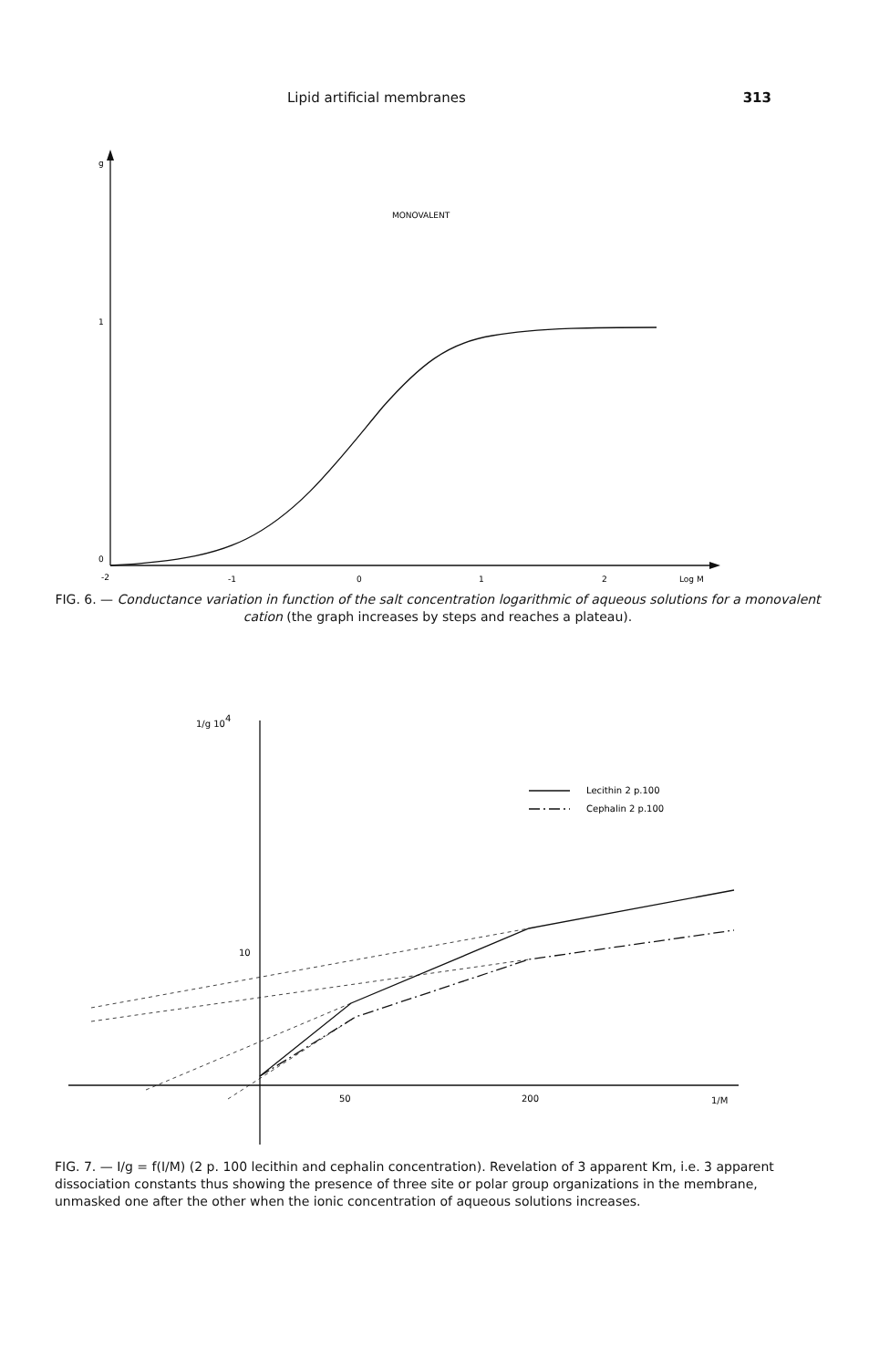Lipid artificial membranes 313
g
1
0
-2
-1
0
1
2
Log M
MONOVALENT
FIG. 6. — Conductance variation in function of the salt concentration logarithmic of aqueous solutions for a monovalent cation (the graph increases by steps and reaches a plateau).
1/g 104
10
50
200
1/M
Lecithin 2 p.100
Cephalin 2 p.100
FIG. 7. — I/g = f(I/M) (2 p. 100 lecithin and cephalin concentration). Revelation of 3 apparent Km, i.e. 3 apparent dissociation constants thus showing the presence of three site or polar group organizations in the membrane, unmasked one after the other when the ionic concentration of aqueous solutions increases.